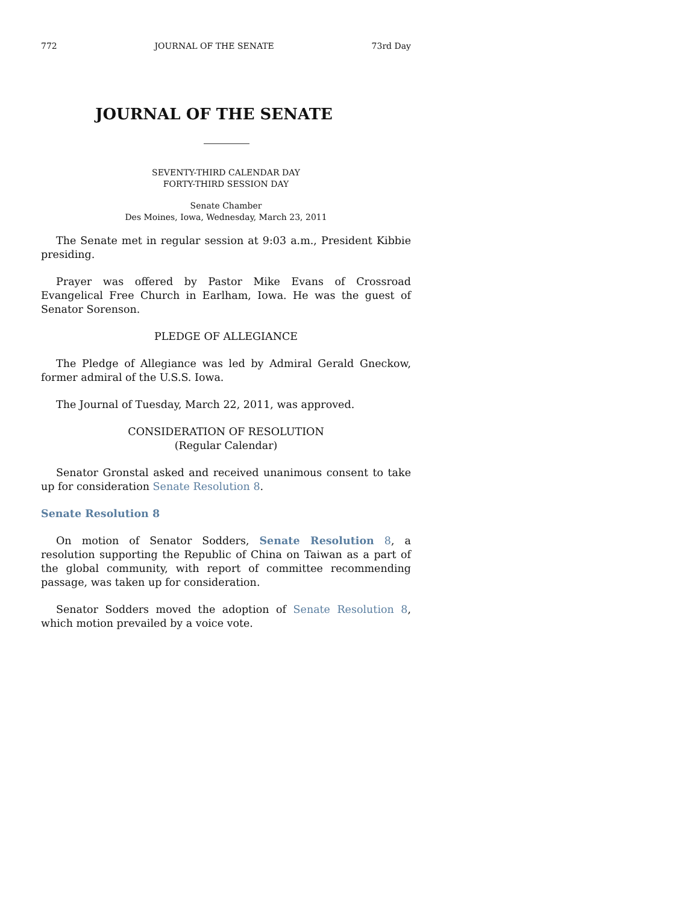772 JOURNAL OF THE SENATE 73rd Day
JOURNAL OF THE SENATE
SEVENTY-THIRD CALENDAR DAY
FORTY-THIRD SESSION DAY
Senate Chamber
Des Moines, Iowa, Wednesday, March 23, 2011
The Senate met in regular session at 9:03 a.m., President Kibbie presiding.
Prayer was offered by Pastor Mike Evans of Crossroad Evangelical Free Church in Earlham, Iowa. He was the guest of Senator Sorenson.
PLEDGE OF ALLEGIANCE
The Pledge of Allegiance was led by Admiral Gerald Gneckow, former admiral of the U.S.S. Iowa.
The Journal of Tuesday, March 22, 2011, was approved.
CONSIDERATION OF RESOLUTION
(Regular Calendar)
Senator Gronstal asked and received unanimous consent to take up for consideration Senate Resolution 8.
Senate Resolution 8
On motion of Senator Sodders, Senate Resolution 8, a resolution supporting the Republic of China on Taiwan as a part of the global community, with report of committee recommending passage, was taken up for consideration.
Senator Sodders moved the adoption of Senate Resolution 8, which motion prevailed by a voice vote.